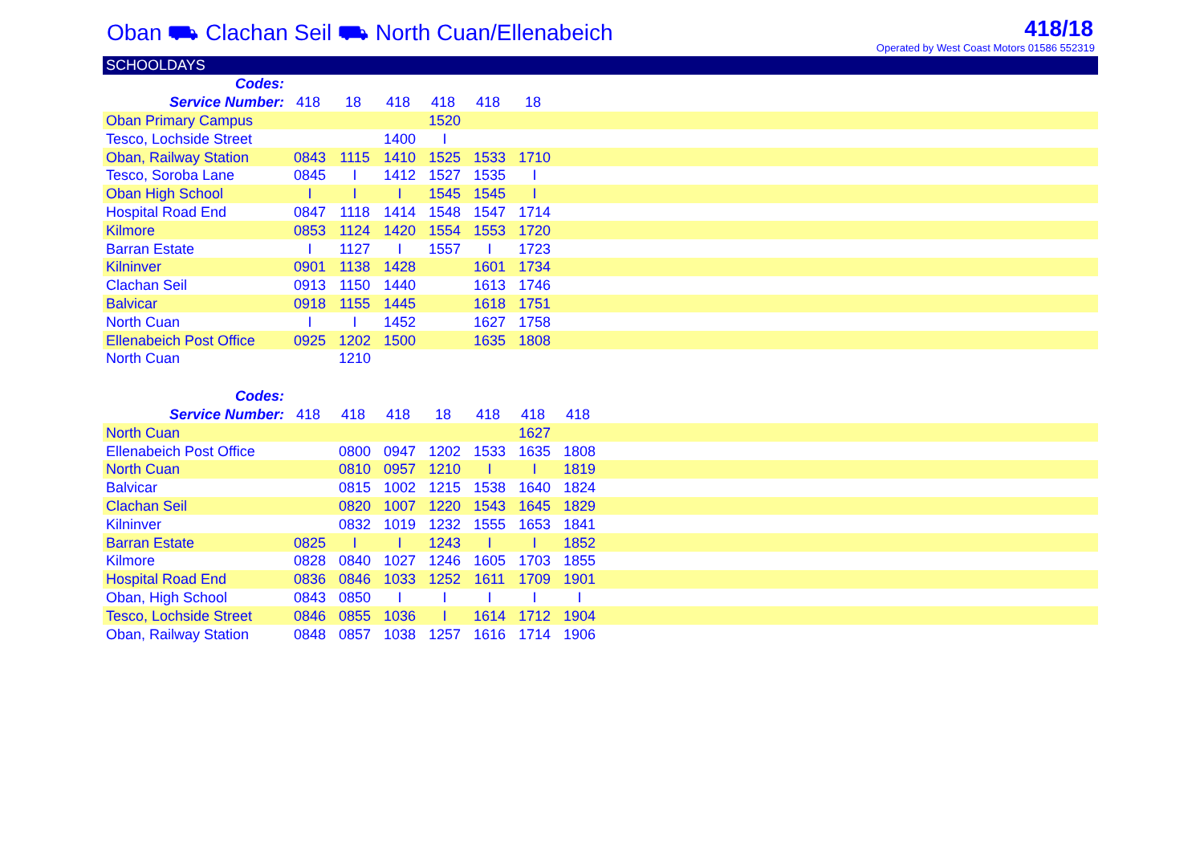Oban ⛟ Clachan Seil ⛟ North Cuan/Ellenabeich
418/18
Operated by West Coast Motors 01586 552319
SCHOOLDAYS
| Codes: | | | | | | | | |
| Service Number: | 418 | 18 | 418 | 418 | 418 | 18 | | |
| Oban Primary Campus | | | | 1520 | | | | |
| Tesco, Lochside Street | | | 1400 | I | | | | |
| Oban, Railway Station | 0843 | 1115 | 1410 | 1525 | 1533 | 1710 | | |
| Tesco, Soroba Lane | 0845 | I | 1412 | 1527 | 1535 | I | | |
| Oban High School | I | I | I | 1545 | 1545 | I | | |
| Hospital Road End | 0847 | 1118 | 1414 | 1548 | 1547 | 1714 | | |
| Kilmore | 0853 | 1124 | 1420 | 1554 | 1553 | 1720 | | |
| Barran Estate | I | 1127 | I | 1557 | I | 1723 | | |
| Kilninver | 0901 | 1138 | 1428 | | 1601 | 1734 | | |
| Clachan Seil | 0913 | 1150 | 1440 | | 1613 | 1746 | | |
| Balvicar | 0918 | 1155 | 1445 | | 1618 | 1751 | | |
| North Cuan | I | I | 1452 | | 1627 | 1758 | | |
| Ellenabeich Post Office | 0925 | 1202 | 1500 | | 1635 | 1808 | | |
| North Cuan | | 1210 | | | | | | |
| Codes: | | | | | | | | |
| Service Number: | 418 | 418 | 418 | 18 | 418 | 418 | 418 | |
| North Cuan | | | | | | 1627 | | |
| Ellenabeich Post Office | | 0800 | 0947 | 1202 | 1533 | 1635 | 1808 | |
| North Cuan | | 0810 | 0957 | 1210 | I | I | 1819 | |
| Balvicar | | 0815 | 1002 | 1215 | 1538 | 1640 | 1824 | |
| Clachan Seil | | 0820 | 1007 | 1220 | 1543 | 1645 | 1829 | |
| Kilninver | | 0832 | 1019 | 1232 | 1555 | 1653 | 1841 | |
| Barran Estate | 0825 | I | I | 1243 | I | I | 1852 | |
| Kilmore | 0828 | 0840 | 1027 | 1246 | 1605 | 1703 | 1855 | |
| Hospital Road End | 0836 | 0846 | 1033 | 1252 | 1611 | 1709 | 1901 | |
| Oban, High School | 0843 | 0850 | I | I | I | I | I | |
| Tesco, Lochside Street | 0846 | 0855 | 1036 | I | 1614 | 1712 | 1904 | |
| Oban, Railway Station | 0848 | 0857 | 1038 | 1257 | 1616 | 1714 | 1906 | |